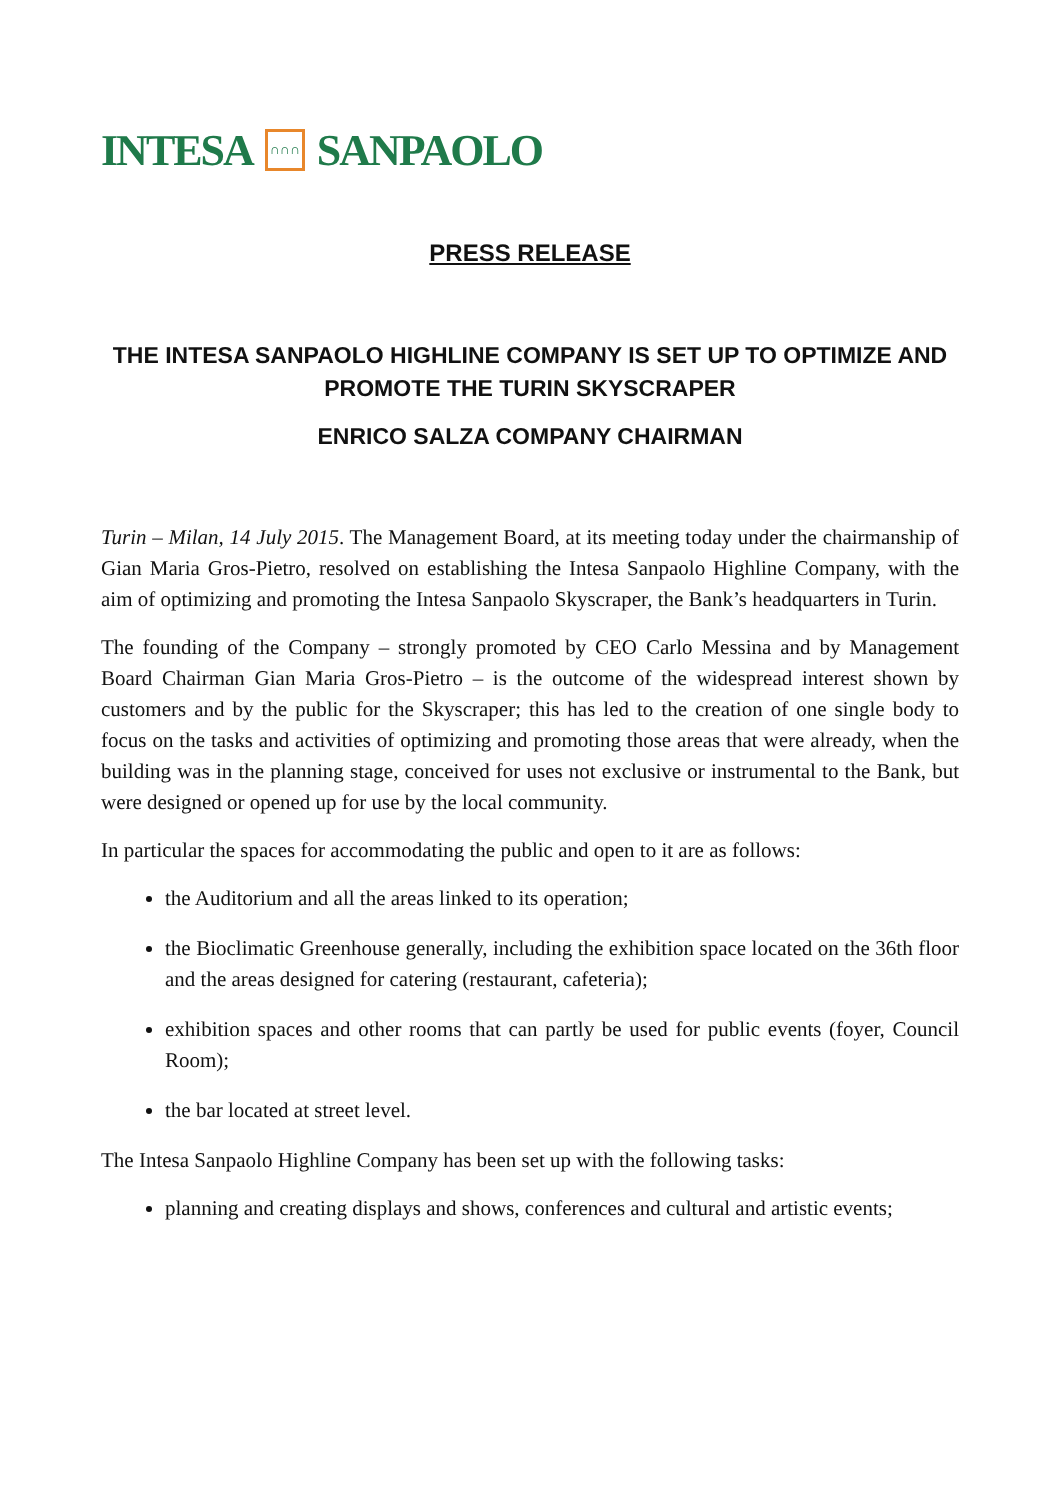INTESA ∩∩∩ SANPAOLO
PRESS RELEASE
THE INTESA SANPAOLO HIGHLINE COMPANY IS SET UP TO OPTIMIZE AND PROMOTE THE TURIN SKYSCRAPER
ENRICO SALZA COMPANY CHAIRMAN
Turin – Milan, 14 July 2015. The Management Board, at its meeting today under the chairmanship of Gian Maria Gros-Pietro, resolved on establishing the Intesa Sanpaolo Highline Company, with the aim of optimizing and promoting the Intesa Sanpaolo Skyscraper, the Bank’s headquarters in Turin.
The founding of the Company – strongly promoted by CEO Carlo Messina and by Management Board Chairman Gian Maria Gros-Pietro – is the outcome of the widespread interest shown by customers and by the public for the Skyscraper; this has led to the creation of one single body to focus on the tasks and activities of optimizing and promoting those areas that were already, when the building was in the planning stage, conceived for uses not exclusive or instrumental to the Bank, but were designed or opened up for use by the local community.
In particular the spaces for accommodating the public and open to it are as follows:
the Auditorium and all the areas linked to its operation;
the Bioclimatic Greenhouse generally, including the exhibition space located on the 36th floor and the areas designed for catering (restaurant, cafeteria);
exhibition spaces and other rooms that can partly be used for public events (foyer, Council Room);
the bar located at street level.
The Intesa Sanpaolo Highline Company has been set up with the following tasks:
planning and creating displays and shows, conferences and cultural and artistic events;